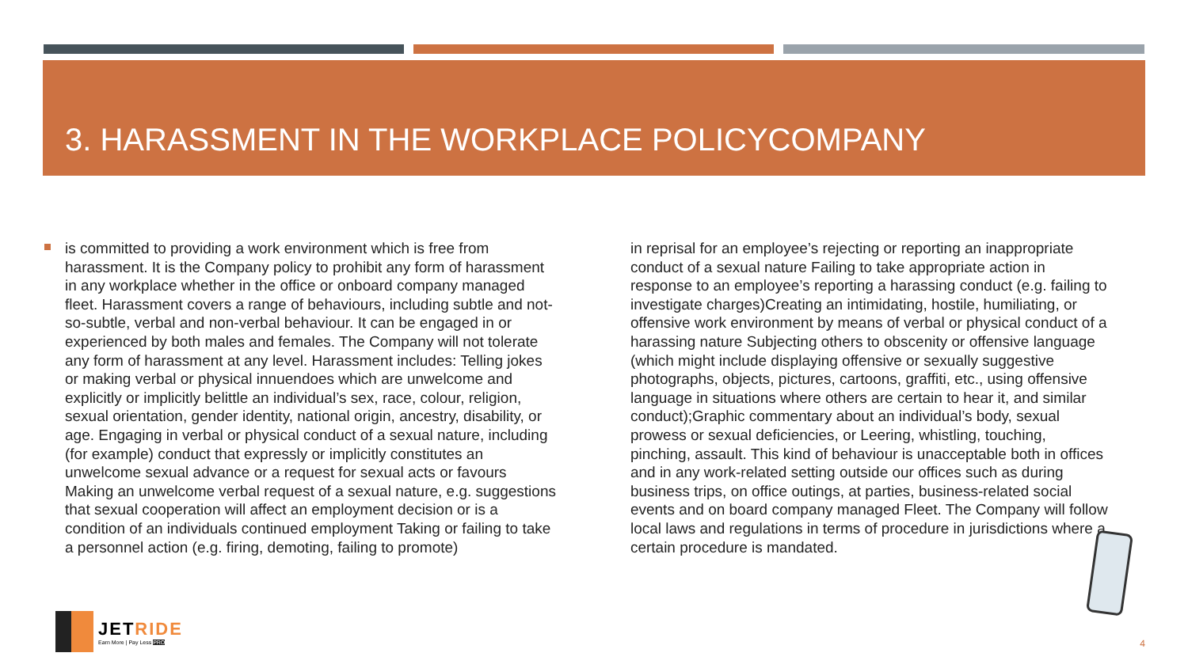3. HARASSMENT IN THE WORKPLACE POLICYCOMPANY
is committed to providing a work environment which is free from harassment. It is the Company policy to prohibit any form of harassment in any workplace whether in the office or onboard company managed fleet. Harassment covers a range of behaviours, including subtle and not-so-subtle, verbal and non-verbal behaviour. It can be engaged in or experienced by both males and females. The Company will not tolerate any form of harassment at any level. Harassment includes: Telling jokes or making verbal or physical innuendoes which are unwelcome and explicitly or implicitly belittle an individual’s sex, race, colour, religion, sexual orientation, gender identity, national origin, ancestry, disability, or age. Engaging in verbal or physical conduct of a sexual nature, including (for example) conduct that expressly or implicitly constitutes an unwelcome sexual advance or a request for sexual acts or favours Making an unwelcome verbal request of a sexual nature, e.g. suggestions that sexual cooperation will affect an employment decision or is a condition of an individuals continued employment Taking or failing to take a personnel action (e.g. firing, demoting, failing to promote)
in reprisal for an employee’s rejecting or reporting an inappropriate conduct of a sexual nature Failing to take appropriate action in response to an employee’s reporting a harassing conduct (e.g. failing to investigate charges)Creating an intimidating, hostile, humiliating, or offensive work environment by means of verbal or physical conduct of a harassing nature Subjecting others to obscenity or offensive language (which might include displaying offensive or sexually suggestive photographs, objects, pictures, cartoons, graffiti, etc., using offensive language in situations where others are certain to hear it, and similar conduct);Graphic commentary about an individual’s body, sexual prowess or sexual deficiencies, or Leering, whistling, touching, pinching, assault. This kind of behaviour is unacceptable both in offices and in any work-related setting outside our offices such as during business trips, on office outings, at parties, business-related social events and on board company managed Fleet. The Company will follow local laws and regulations in terms of procedure in jurisdictions where a certain procedure is mandated.
JETRIDE
Earn More | Pay Less PRO
4